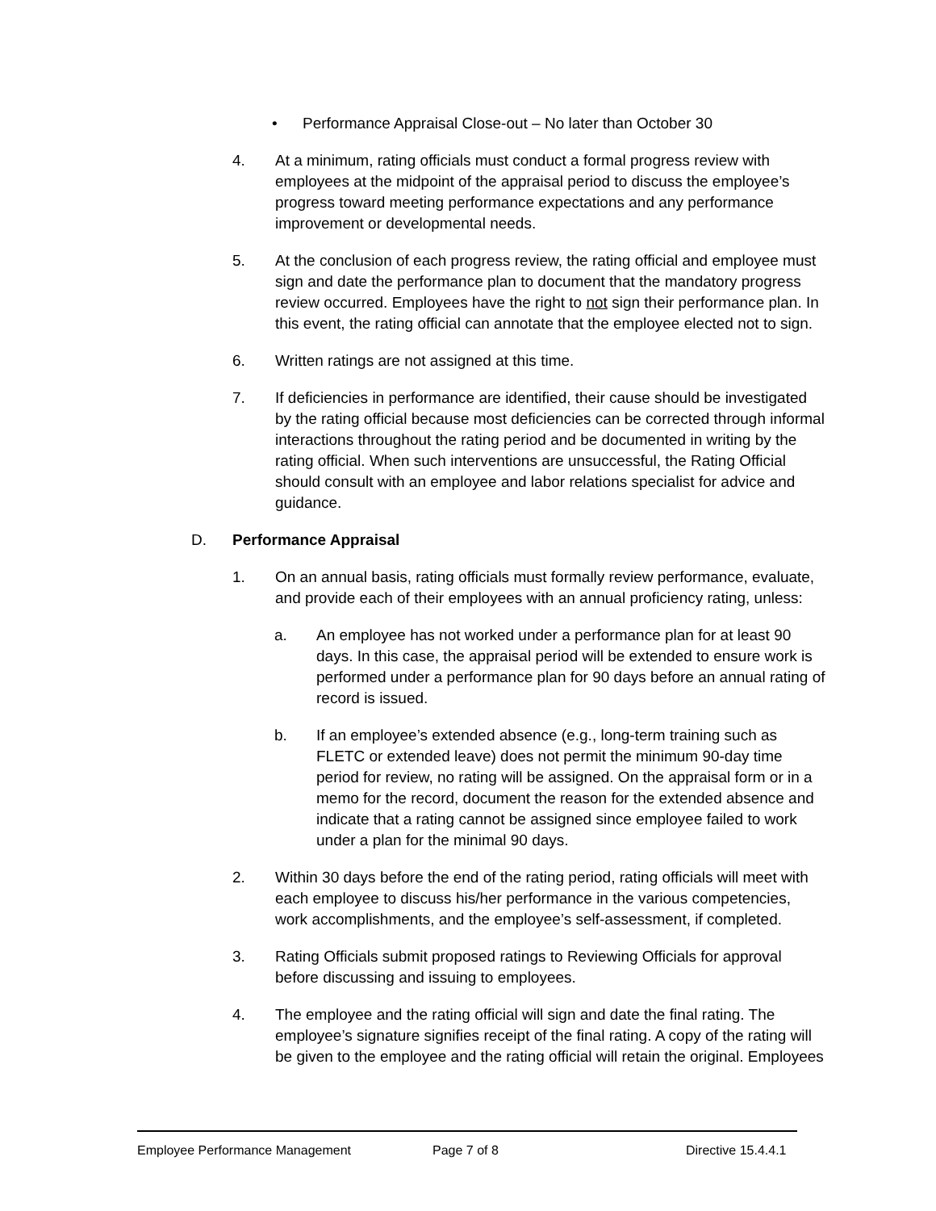• Performance Appraisal Close-out – No later than October 30
4. At a minimum, rating officials must conduct a formal progress review with employees at the midpoint of the appraisal period to discuss the employee’s progress toward meeting performance expectations and any performance improvement or developmental needs.
5. At the conclusion of each progress review, the rating official and employee must sign and date the performance plan to document that the mandatory progress review occurred. Employees have the right to not sign their performance plan. In this event, the rating official can annotate that the employee elected not to sign.
6. Written ratings are not assigned at this time.
7. If deficiencies in performance are identified, their cause should be investigated by the rating official because most deficiencies can be corrected through informal interactions throughout the rating period and be documented in writing by the rating official. When such interventions are unsuccessful, the Rating Official should consult with an employee and labor relations specialist for advice and guidance.
D. Performance Appraisal
1. On an annual basis, rating officials must formally review performance, evaluate, and provide each of their employees with an annual proficiency rating, unless:
a. An employee has not worked under a performance plan for at least 90 days. In this case, the appraisal period will be extended to ensure work is performed under a performance plan for 90 days before an annual rating of record is issued.
b. If an employee’s extended absence (e.g., long-term training such as FLETC or extended leave) does not permit the minimum 90-day time period for review, no rating will be assigned. On the appraisal form or in a memo for the record, document the reason for the extended absence and indicate that a rating cannot be assigned since employee failed to work under a plan for the minimal 90 days.
2. Within 30 days before the end of the rating period, rating officials will meet with each employee to discuss his/her performance in the various competencies, work accomplishments, and the employee’s self-assessment, if completed.
3. Rating Officials submit proposed ratings to Reviewing Officials for approval before discussing and issuing to employees.
4. The employee and the rating official will sign and date the final rating. The employee’s signature signifies receipt of the final rating. A copy of the rating will be given to the employee and the rating official will retain the original. Employees
Employee Performance Management Page 7 of 8 Directive 15.4.4.1